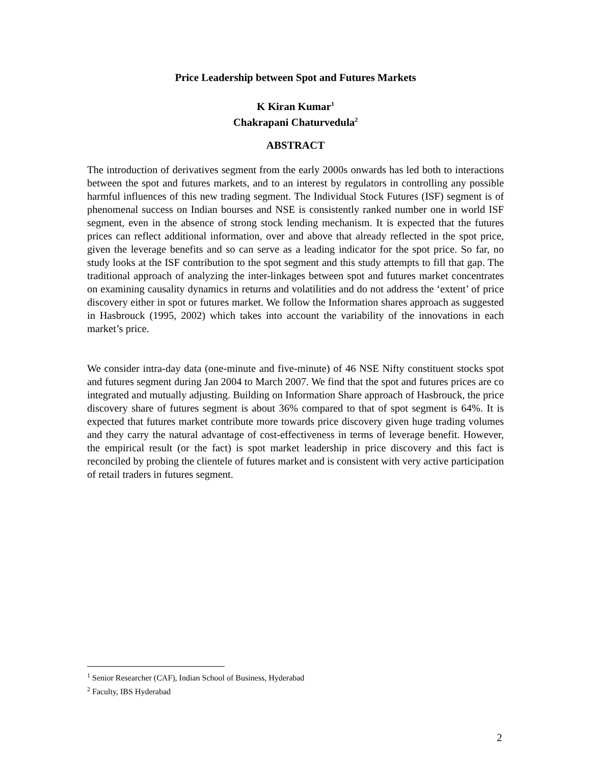Price Leadership between Spot and Futures Markets
K Kiran Kumar<sup>1</sup>
Chakrapani Chaturvedula<sup>2</sup>
ABSTRACT
The introduction of derivatives segment from the early 2000s onwards has led both to interactions between the spot and futures markets, and to an interest by regulators in controlling any possible harmful influences of this new trading segment. The Individual Stock Futures (ISF) segment is of phenomenal success on Indian bourses and NSE is consistently ranked number one in world ISF segment, even in the absence of strong stock lending mechanism. It is expected that the futures prices can reflect additional information, over and above that already reflected in the spot price, given the leverage benefits and so can serve as a leading indicator for the spot price. So far, no study looks at the ISF contribution to the spot segment and this study attempts to fill that gap. The traditional approach of analyzing the inter-linkages between spot and futures market concentrates on examining causality dynamics in returns and volatilities and do not address the ‘extent’ of price discovery either in spot or futures market. We follow the Information shares approach as suggested in Hasbrouck (1995, 2002) which takes into account the variability of the innovations in each market’s price.
We consider intra-day data (one-minute and five-minute) of 46 NSE Nifty constituent stocks spot and futures segment during Jan 2004 to March 2007. We find that the spot and futures prices are co integrated and mutually adjusting. Building on Information Share approach of Hasbrouck, the price discovery share of futures segment is about 36% compared to that of spot segment is 64%. It is expected that futures market contribute more towards price discovery given huge trading volumes and they carry the natural advantage of cost-effectiveness in terms of leverage benefit. However, the empirical result (or the fact) is spot market leadership in price discovery and this fact is reconciled by probing the clientele of futures market and is consistent with very active participation of retail traders in futures segment.
<sup>1</sup> Senior Researcher (CAF), Indian School of Business, Hyderabad
<sup>2</sup> Faculty, IBS Hyderabad
2